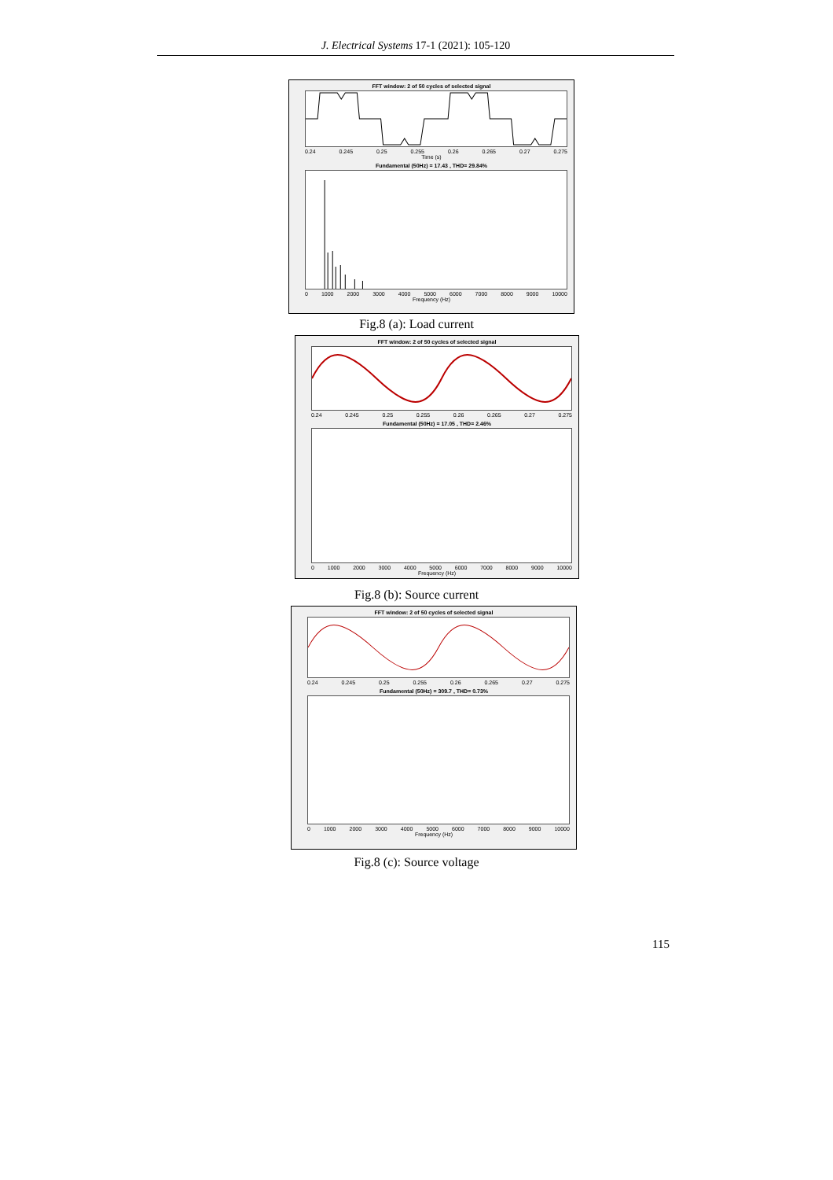J. Electrical Systems 17-1 (2021): 105-120
FFT window: 2 of 50 cycles of selected signal
0.24 0.245 0.25 0.255 0.26 0.265 0.27 0.275
Time (s)
Fundamental (50Hz) = 17.43 , THD= 29.84%
0 1000 2000 3000 4000 5000 6000 7000 8000 9000 10000
Frequency (Hz)
Fig.8 (a): Load current
FFT window: 2 of 50 cycles of selected signal
0.24 0.245 0.25 0.255 0.26 0.265 0.27 0.275
Fundamental (50Hz) = 17.05 , THD= 2.46%
0 1000 2000 3000 4000 5000 6000 7000 8000 9000 10000
Frequency (Hz)
Fig.8 (b): Source current
FFT window: 2 of 50 cycles of selected signal
0.24 0.245 0.25 0.255 0.26 0.265 0.27 0.275
Fundamental (50Hz) = 309.7 , THD= 0.73%
0 1000 2000 3000 4000 5000 6000 7000 8000 9000 10000
Frequency (Hz)
Fig.8 (c): Source voltage
115